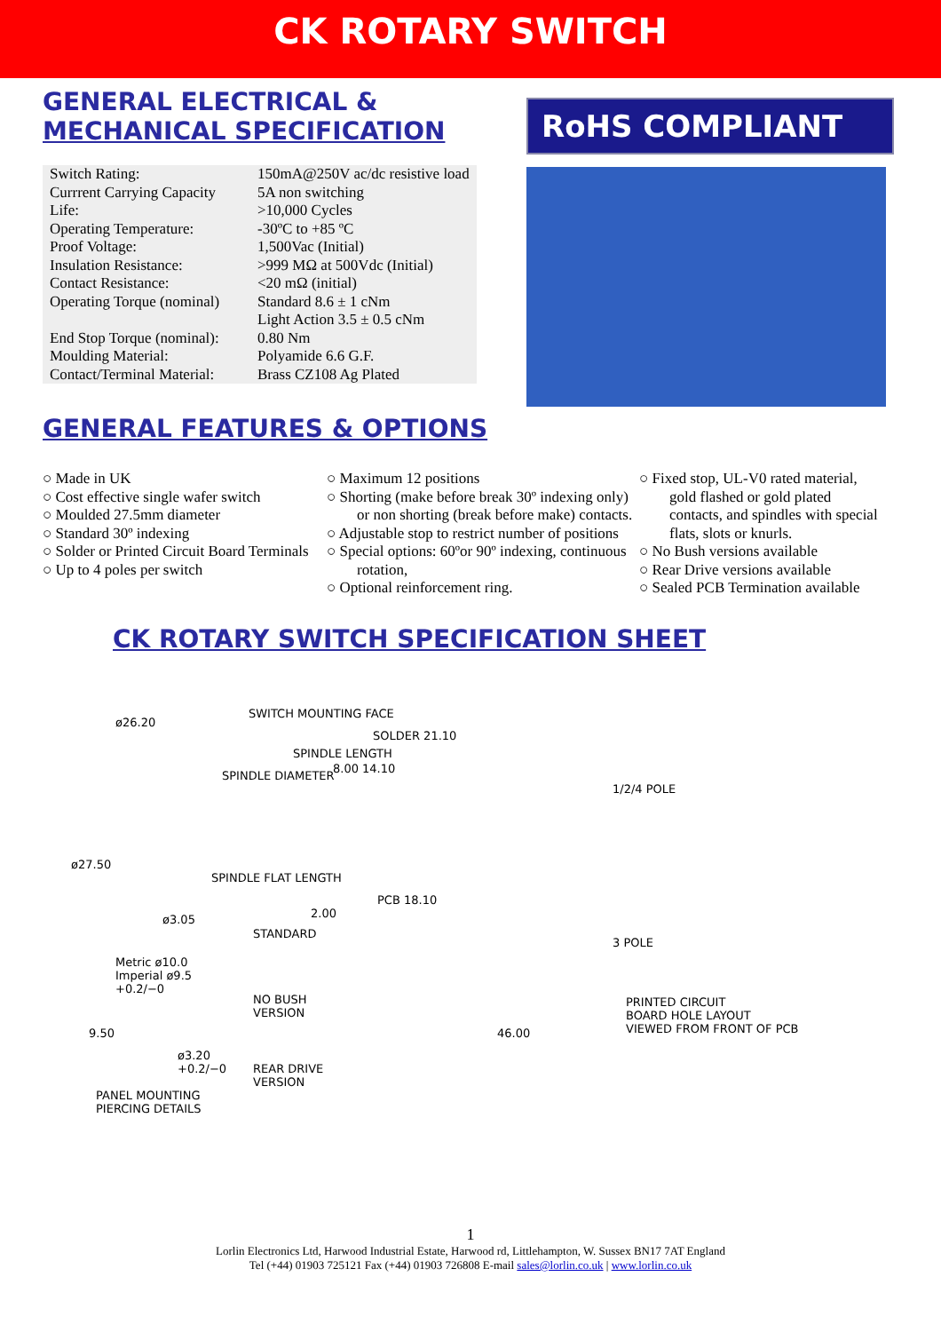CK ROTARY SWITCH
GENERAL ELECTRICAL &
MECHANICAL SPECIFICATION
| Switch Rating: | 150mA@250V ac/dc resistive load |
| Currrent Carrying Capacity | 5A non switching |
| Life: | >10,000 Cycles |
| Operating Temperature: | -30ºC to +85 ºC |
| Proof Voltage: | 1,500Vac (Initial) |
| Insulation Resistance: | >999 MΩ at 500Vdc (Initial) |
| Contact Resistance: | <20 mΩ (initial) |
| Operating Torque (nominal) | Standard 8.6 ± 1 cNm Light Action 3.5 ± 0.5 cNm |
| End Stop Torque (nominal): | 0.80 Nm |
| Moulding Material: | Polyamide 6.6 G.F. |
| Contact/Terminal Material: | Brass CZ108 Ag Plated |
RoHS COMPLIANT
GENERAL FEATURES & OPTIONS
○ Made in UK
○ Cost effective single wafer switch
○ Moulded 27.5mm diameter
○ Standard 30º indexing
○ Solder or Printed Circuit Board Terminals
○ Up to 4 poles per switch
○ Maximum 12 positions
○ Shorting (make before break 30º indexing only) or non shorting (break before make) contacts.
○ Adjustable stop to restrict number of positions
○ Special options: 60ºor 90º indexing, continuous rotation,
○ Optional reinforcement ring.
○ Fixed stop, UL-V0 rated material, gold flashed or gold plated contacts, and spindles with special flats, slots or knurls.
○ No Bush versions available
○ Rear Drive versions available
○ Sealed PCB Termination available
CK ROTARY SWITCH SPECIFICATION SHEET
ø26.20
SWITCH MOUNTING FACE
SOLDER 21.10
SPINDLE LENGTH
8.00 14.10
SPINDLE DIAMETER
1/2/4 POLE
ø27.50
SPINDLE FLAT LENGTH
2.00
PCB 18.10
ø3.05
STANDARD
3 POLE
Metric ø10.0
Imperial ø9.5
+0.2/−0
NO BUSH
VERSION
PRINTED CIRCUIT
BOARD HOLE LAYOUT
VIEWED FROM FRONT OF PCB 46.00 9.50
ø3.20
+0.2/−0 REAR DRIVE
VERSION
PANEL MOUNTING
PIERCING DETAILS
1
Lorlin Electronics Ltd, Harwood Industrial Estate, Harwood rd, Littlehampton, W. Sussex BN17 7AT England
Tel (+44) 01903 725121 Fax (+44) 01903 726808 E-mail sales@lorlin.co.uk | www.lorlin.co.uk